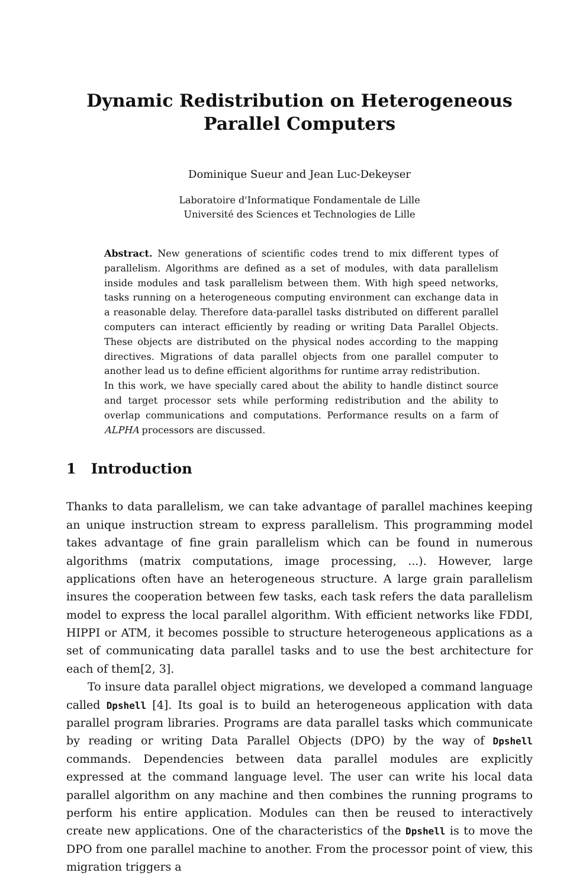Dynamic Redistribution on Heterogeneous
Parallel Computers
Dominique Sueur and Jean Luc-Dekeyser
Laboratoire d'Informatique Fondamentale de Lille
Université des Sciences et Technologies de Lille
Abstract. New generations of scientific codes trend to mix different types of parallelism. Algorithms are defined as a set of modules, with data parallelism inside modules and task parallelism between them. With high speed networks, tasks running on a heterogeneous computing environment can exchange data in a reasonable delay. Therefore data-parallel tasks distributed on different parallel computers can interact efficiently by reading or writing Data Parallel Objects. These objects are distributed on the physical nodes according to the mapping directives. Migrations of data parallel objects from one parallel computer to another lead us to define efficient algorithms for runtime array redistribution.
In this work, we have specially cared about the ability to handle distinct source and target processor sets while performing redistribution and the ability to overlap communications and computations. Performance results on a farm of ALPHA processors are discussed.
1 Introduction
Thanks to data parallelism, we can take advantage of parallel machines keeping an unique instruction stream to express parallelism. This programming model takes advantage of fine grain parallelism which can be found in numerous algorithms (matrix computations, image processing, ...). However, large applications often have an heterogeneous structure. A large grain parallelism insures the cooperation between few tasks, each task refers the data parallelism model to express the local parallel algorithm. With efficient networks like FDDI, HIPPI or ATM, it becomes possible to structure heterogeneous applications as a set of communicating data parallel tasks and to use the best architecture for each of them[2, 3].
To insure data parallel object migrations, we developed a command language called Dpshell [4]. Its goal is to build an heterogeneous application with data parallel program libraries. Programs are data parallel tasks which communicate by reading or writing Data Parallel Objects (DPO) by the way of Dpshell commands. Dependencies between data parallel modules are explicitly expressed at the command language level. The user can write his local data parallel algorithm on any machine and then combines the running programs to perform his entire application. Modules can then be reused to interactively create new applications. One of the characteristics of the Dpshell is to move the DPO from one parallel machine to another. From the processor point of view, this migration triggers a